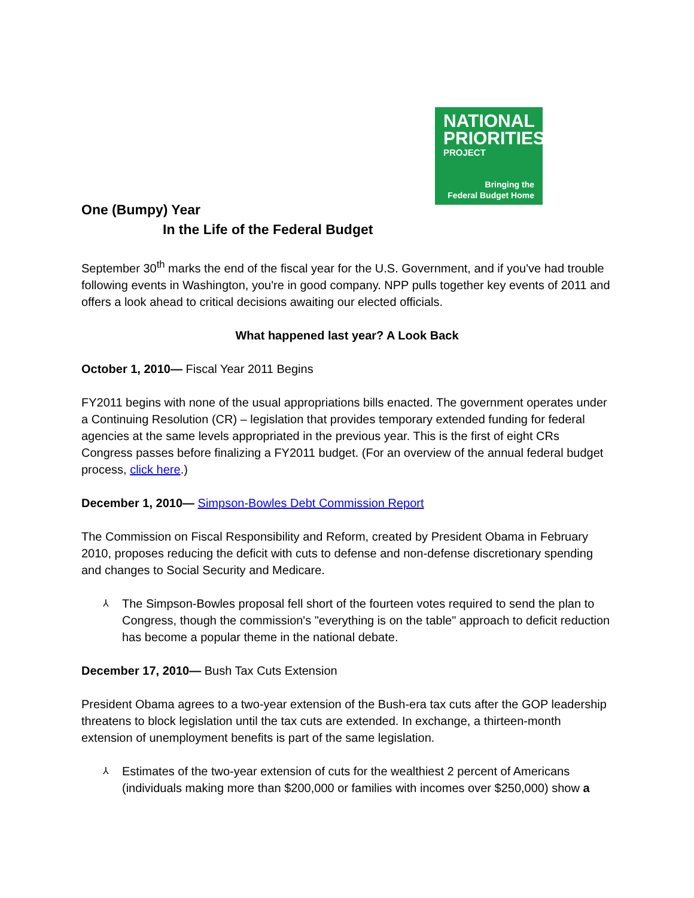NATIONAL
PRIORITIES
PROJECT
Bringing the
Federal Budget Home
One (Bumpy) Year
In the Life of the Federal Budget
September 30<sup>th</sup> marks the end of the fiscal year for the U.S. Government, and if you've had trouble following events in Washington, you're in good company. NPP pulls together key events of 2011 and offers a look ahead to critical decisions awaiting our elected officials.
What happened last year? A Look Back
October 1, 2010— Fiscal Year 2011 Begins
FY2011 begins with none of the usual appropriations bills enacted. The government operates under a Continuing Resolution (CR) – legislation that provides temporary extended funding for federal agencies at the same levels appropriated in the previous year. This is the first of eight CRs Congress passes before finalizing a FY2011 budget. (For an overview of the annual federal budget process, click here.)
December 1, 2010— Simpson-Bowles Debt Commission Report
The Commission on Fiscal Responsibility and Reform, created by President Obama in February 2010, proposes reducing the deficit with cuts to defense and non-defense discretionary spending and changes to Social Security and Medicare.
⅄ The Simpson-Bowles proposal fell short of the fourteen votes required to send the plan to Congress, though the commission's "everything is on the table" approach to deficit reduction has become a popular theme in the national debate.
December 17, 2010— Bush Tax Cuts Extension
President Obama agrees to a two-year extension of the Bush-era tax cuts after the GOP leadership threatens to block legislation until the tax cuts are extended. In exchange, a thirteen-month extension of unemployment benefits is part of the same legislation.
⅄ Estimates of the two-year extension of cuts for the wealthiest 2 percent of Americans (individuals making more than $200,000 or families with incomes over $250,000) show a